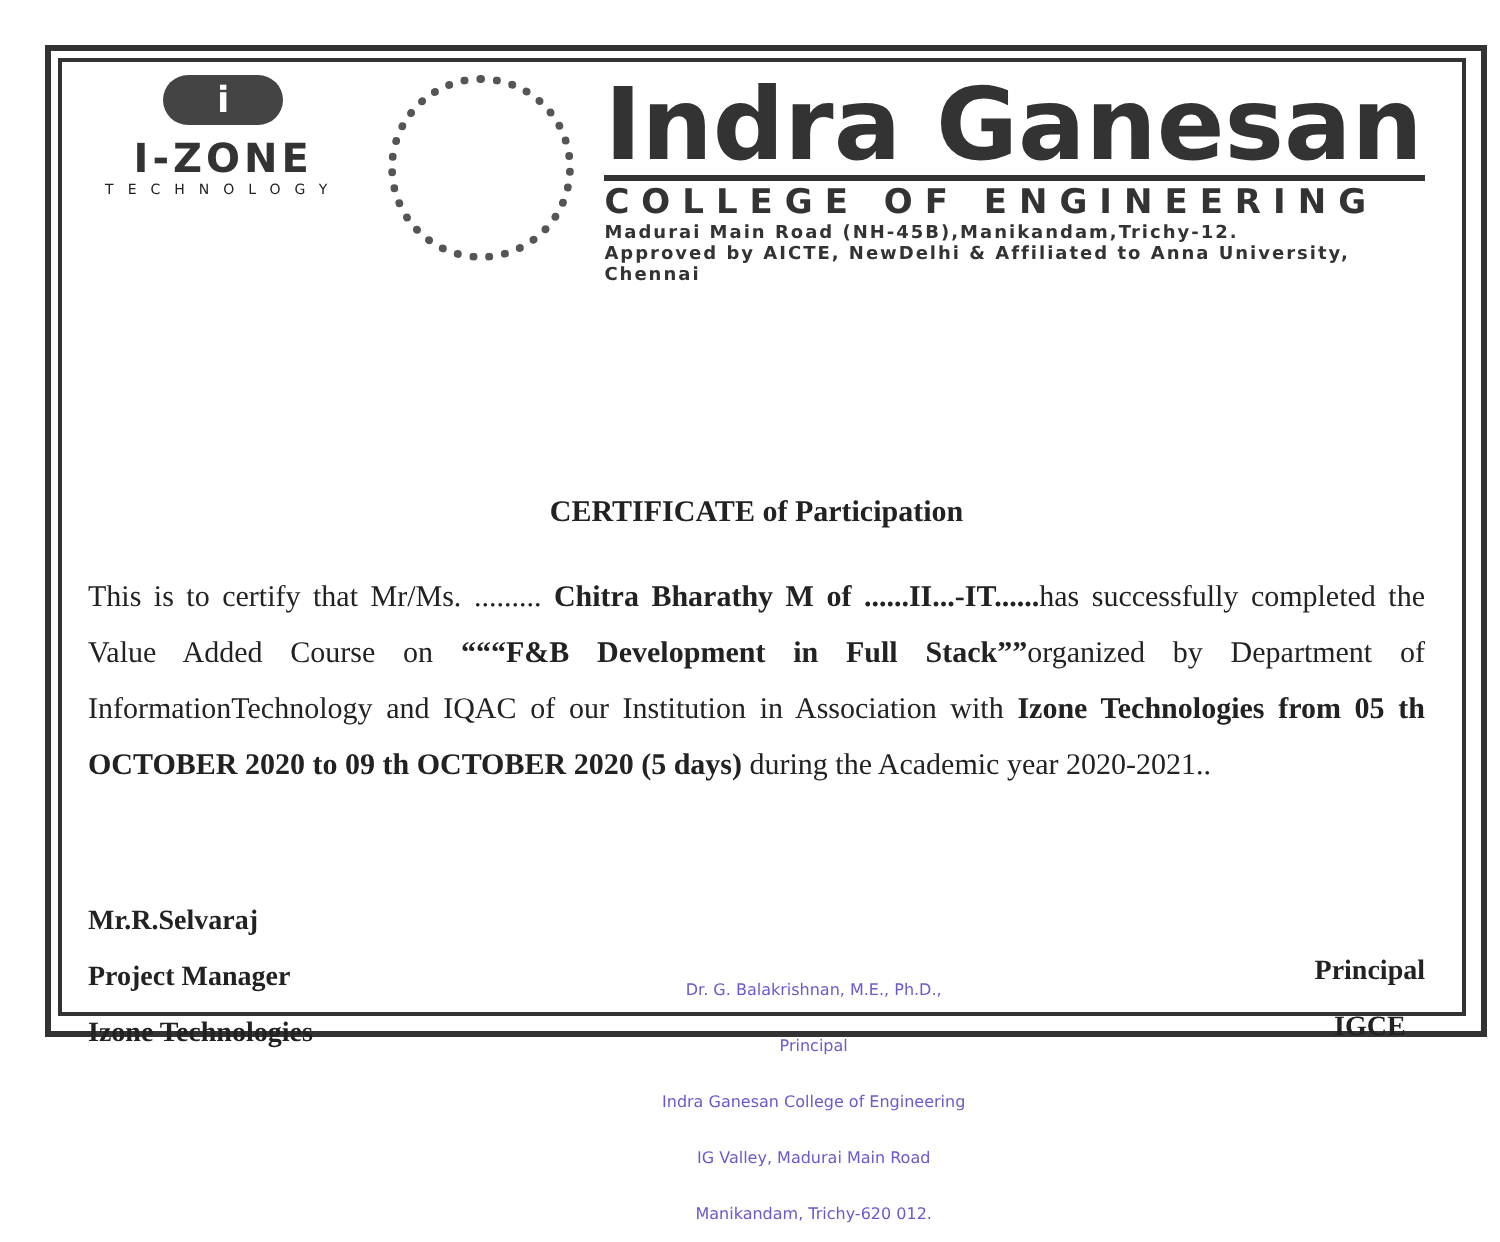i
I-ZONE
TECHNOLOGY
Indra Ganesan
COLLEGE OF ENGINEERING
Madurai Main Road (NH-45B),Manikandam,Trichy-12.
Approved by AICTE, NewDelhi & Affiliated to Anna University, Chennai
CERTIFICATE of Participation
This is to certify that Mr/Ms. ......... Chitra Bharathy M of ......II...-IT...... has successfully completed the Value Added Course on “““F&B Development in Full Stack””organized by Department of InformationTechnology and IQAC of our Institution in Association with Izone Technologies from 05 th OCTOBER 2020 to 09 th OCTOBER 2020 (5 days) during the Academic year 2020-2021..
Mr.R.Selvaraj
Project Manager
Izone Technologies
Dr. G. Balakrishnan, M.E., Ph.D.,
Principal
Indra Ganesan College of Engineering
IG Valley, Madurai Main Road
Manikandam, Trichy-620 012.
Principal
IGCE